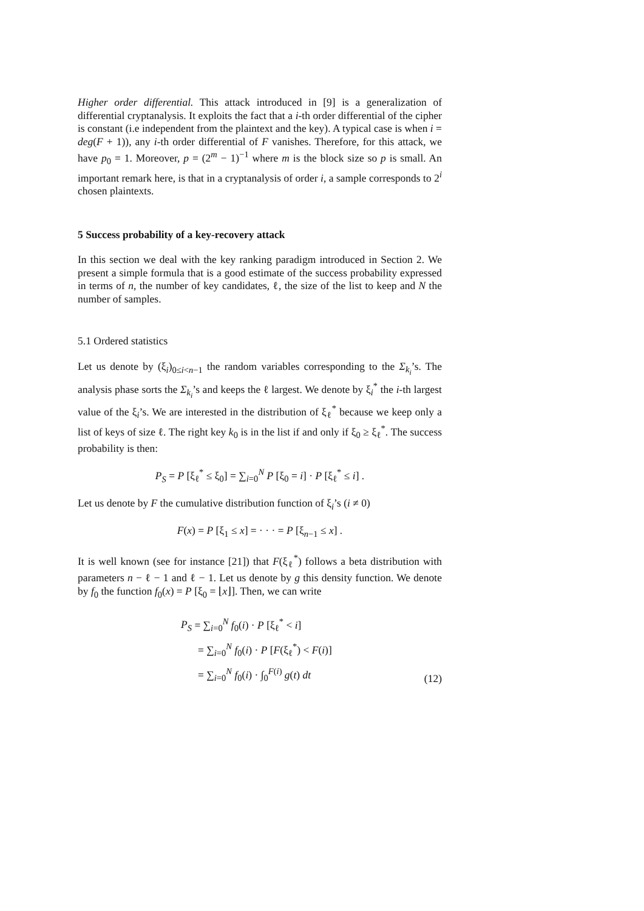Higher order differential. This attack introduced in [9] is a generalization of differential cryptanalysis. It exploits the fact that a i-th order differential of the cipher is constant (i.e independent from the plaintext and the key). A typical case is when i = deg(F + 1)), any i-th order differential of F vanishes. Therefore, for this attack, we have p<sub>0</sub> = 1. Moreover, p = (2<sup>m</sup> − 1)<sup>−1</sup> where m is the block size so p is small. An important remark here, is that in a cryptanalysis of order i, a sample corresponds to 2<sup>i</sup> chosen plaintexts.
5 Success probability of a key-recovery attack
In this section we deal with the key ranking paradigm introduced in Section 2. We present a simple formula that is a good estimate of the success probability expressed in terms of n, the number of key candidates, ℓ, the size of the list to keep and N the number of samples.
5.1 Ordered statistics
Let us denote by (ξ<sub>i</sub>)<sub>0≤i<n−1</sub> the random variables corresponding to the Σ<sub>k<sub>i</sub></sub>’s. The analysis phase sorts the Σ<sub>k<sub>i</sub></sub>’s and keeps the ℓ largest. We denote by ξ<sub>i</sub><sup>*</sup> the i-th largest value of the ξ<sub>i</sub>’s. We are interested in the distribution of ξ<sub>ℓ</sub><sup>*</sup> because we keep only a list of keys of size ℓ. The right key k<sub>0</sub> is in the list if and only if ξ<sub>0</sub> ≥ ξ<sub>ℓ</sub><sup>*</sup>. The success probability is then:
P<sub>S</sub> = P [ξ<sub>ℓ</sub><sup>*</sup> ≤ ξ<sub>0</sub>] = ∑<sub>i=0</sub><sup>N</sup> P [ξ<sub>0</sub> = i] · P [ξ<sub>ℓ</sub><sup>*</sup> ≤ i] .
Let us denote by F the cumulative distribution function of ξ<sub>i</sub>’s (i ≠ 0)
F(x) = P [ξ<sub>1</sub> ≤ x] = · · · = P [ξ<sub>n−1</sub> ≤ x] .
It is well known (see for instance [21]) that F(ξ<sub>ℓ</sub><sup>*</sup>) follows a beta distribution with parameters n − ℓ − 1 and ℓ − 1. Let us denote by g this density function. We denote by f<sub>0</sub> the function f<sub>0</sub>(x) = P [ξ<sub>0</sub> = ⌊x⌋]. Then, we can write
P<sub>S</sub> = ∑<sub>i=0</sub><sup>N</sup> f<sub>0</sub>(i) · P [ξ<sub>ℓ</sub><sup>*</sup> < i]
= ∑<sub>i=0</sub><sup>N</sup> f<sub>0</sub>(i) · P [F(ξ<sub>ℓ</sub><sup>*</sup>) < F(i)]
= ∑<sub>i=0</sub><sup>N</sup> f<sub>0</sub>(i) · ∫<sub>0</sub><sup>F(i)</sup> g(t) dt
(12)